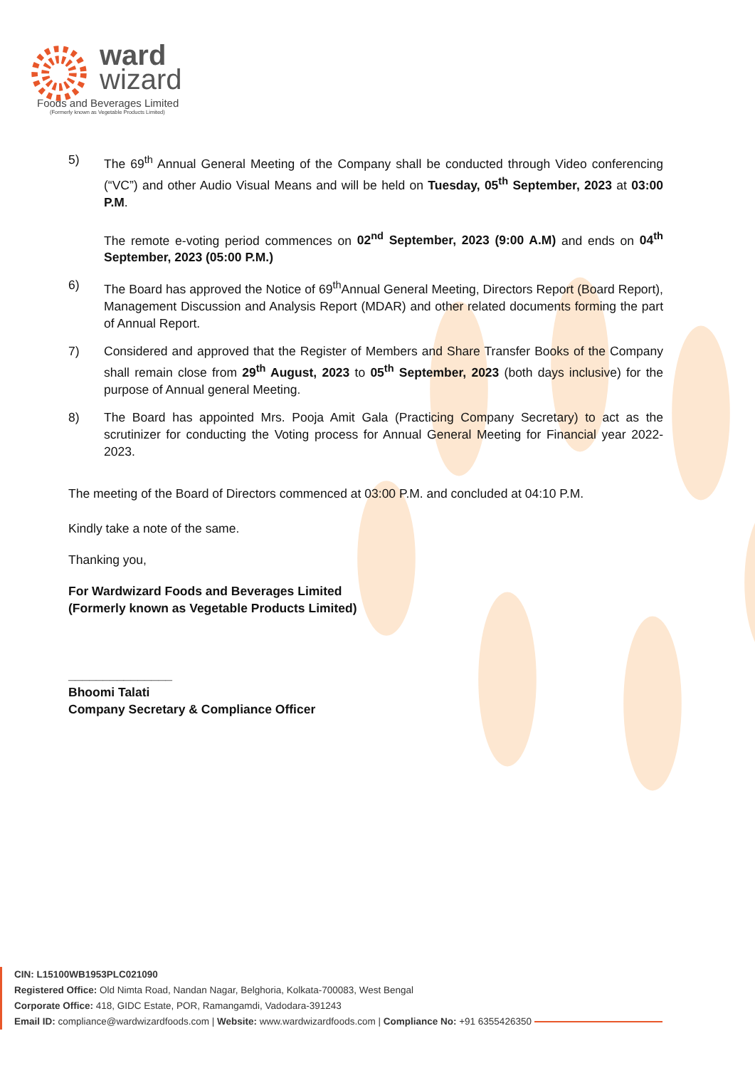ward
wizard
Foods and Beverages Limited
(Formerly known as Vegetable Products Limited)
5) The 69<sup>th</sup> Annual General Meeting of the Company shall be conducted through Video conferencing (“VC”) and other Audio Visual Means and will be held on Tuesday, 05<sup>th</sup> September, 2023 at 03:00 P.M.
The remote e-voting period commences on 02<sup>nd</sup> September, 2023 (9:00 A.M) and ends on 04<sup>th</sup> September, 2023 (05:00 P.M.)
6) The Board has approved the Notice of 69<sup>th</sup>Annual General Meeting, Directors Report (Board Report), Management Discussion and Analysis Report (MDAR) and other related documents forming the part of Annual Report.
7) Considered and approved that the Register of Members and Share Transfer Books of the Company shall remain close from 29<sup>th</sup> August, 2023 to 05<sup>th</sup> September, 2023 (both days inclusive) for the purpose of Annual general Meeting.
8) The Board has appointed Mrs. Pooja Amit Gala (Practicing Company Secretary) to act as the scrutinizer for conducting the Voting process for Annual General Meeting for Financial year 2022-2023.
The meeting of the Board of Directors commenced at 03:00 P.M. and concluded at 04:10 P.M.
Kindly take a note of the same.
Thanking you,
For Wardwizard Foods and Beverages Limited
(Formerly known as Vegetable Products Limited)
_______________
Bhoomi Talati
Company Secretary & Compliance Officer
CIN: L15100WB1953PLC021090
Registered Office: Old Nimta Road, Nandan Nagar, Belghoria, Kolkata-700083, West Bengal
Corporate Office: 418, GIDC Estate, POR, Ramangamdi, Vadodara-391243
Email ID: compliance@wardwizardfoods.com | Website: www.wardwizardfoods.com | Compliance No: +91 6355426350